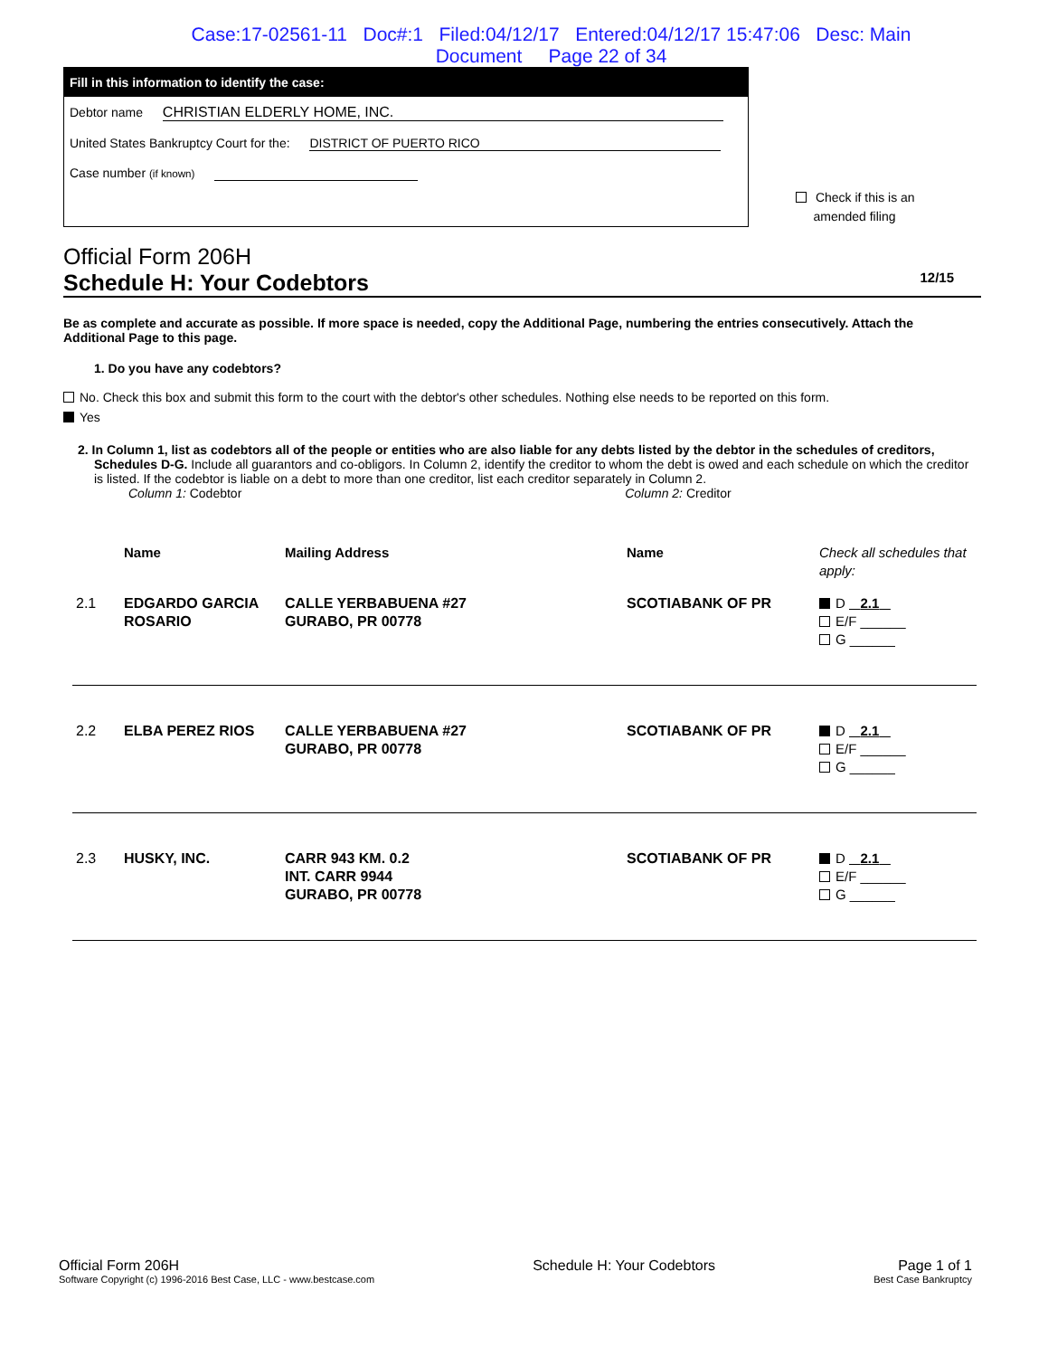Case:17-02561-11 Doc#:1 Filed:04/12/17 Entered:04/12/17 15:47:06 Desc: Main
Document Page 22 of 34
Fill in this information to identify the case:
Debtor name CHRISTIAN ELDERLY HOME, INC.
United States Bankruptcy Court for the: DISTRICT OF PUERTO RICO
Case number (if known)
Check if this is an
amended filing
Official Form 206H
Schedule H: Your Codebtors 12/15
Be as complete and accurate as possible. If more space is needed, copy the Additional Page, numbering the entries consecutively. Attach the Additional Page to this page.
1. Do you have any codebtors?
No. Check this box and submit this form to the court with the debtor's other schedules. Nothing else needs to be reported on this form.
Yes
2. In Column 1, list as codebtors all of the people or entities who are also liable for any debts listed by the debtor in the schedules of creditors, Schedules D-G. Include all guarantors and co-obligors. In Column 2, identify the creditor to whom the debt is owed and each schedule on which the creditor is listed. If the codebtor is liable on a debt to more than one creditor, list each creditor separately in Column 2.
Column 1: Codebtor Column 2: Creditor
| | Name | Mailing Address | Name | Check all schedules that apply: |
| 2.1 | EDGARDO GARCIA ROSARIO | CALLE YERBABUENA #27 GURABO, PR 00778 | SCOTIABANK OF PR | D 2.1 E/F ______ G ______ |
| 2.2 | ELBA PEREZ RIOS | CALLE YERBABUENA #27 GURABO, PR 00778 | SCOTIABANK OF PR | D 2.1 E/F ______ G ______ |
| 2.3 | HUSKY, INC. | CARR 943 KM. 0.2 INT. CARR 9944 GURABO, PR 00778 | SCOTIABANK OF PR | D 2.1 E/F ______ G ______ |
Official Form 206H
Software Copyright (c) 1996-2016 Best Case, LLC - www.bestcase.com
Schedule H: Your Codebtors Page 1 of 1
Best Case Bankruptcy